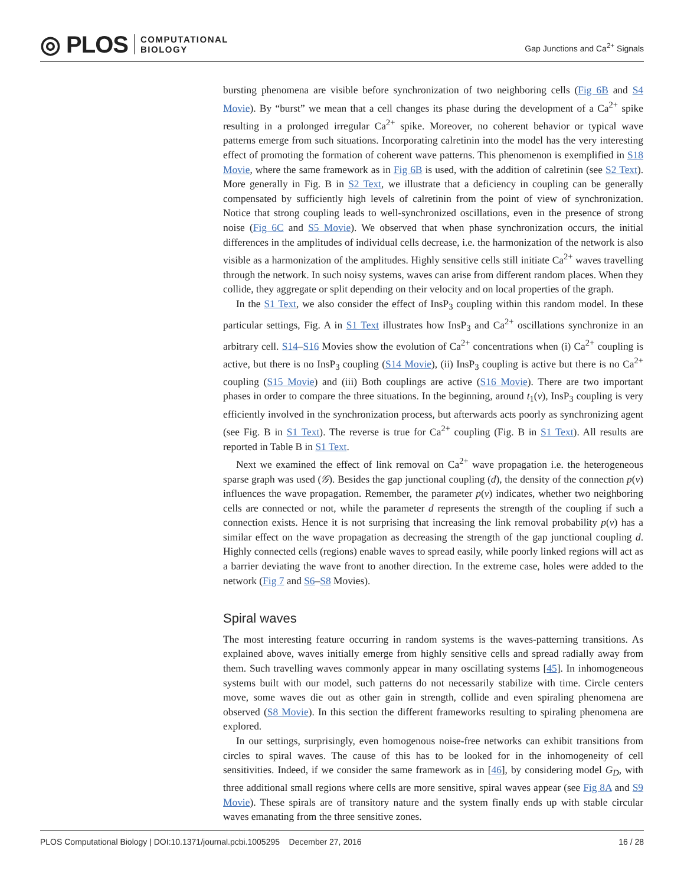◎ PLOS COMPUTATIONAL
BIOLOGY
Gap Junctions and Ca<sup>2+</sup> Signals
bursting phenomena are visible before synchronization of two neighboring cells (Fig 6B and S4 Movie). By “burst” we mean that a cell changes its phase during the development of a Ca<sup>2+</sup> spike resulting in a prolonged irregular Ca<sup>2+</sup> spike. Moreover, no coherent behavior or typical wave patterns emerge from such situations. Incorporating calretinin into the model has the very interesting effect of promoting the formation of coherent wave patterns. This phenomenon is exemplified in S18 Movie, where the same framework as in Fig 6B is used, with the addition of calretinin (see S2 Text). More generally in Fig. B in S2 Text, we illustrate that a deficiency in coupling can be generally compensated by sufficiently high levels of calretinin from the point of view of synchronization. Notice that strong coupling leads to well-synchronized oscillations, even in the presence of strong noise (Fig 6C and S5 Movie). We observed that when phase synchronization occurs, the initial differences in the amplitudes of individual cells decrease, i.e. the harmonization of the network is also visible as a harmonization of the amplitudes. Highly sensitive cells still initiate Ca<sup>2+</sup> waves travelling through the network. In such noisy systems, waves can arise from different random places. When they collide, they aggregate or split depending on their velocity and on local properties of the graph.
In the S1 Text, we also consider the effect of InsP<sub>3</sub> coupling within this random model. In these particular settings, Fig. A in S1 Text illustrates how InsP<sub>3</sub> and Ca<sup>2+</sup> oscillations synchronize in an arbitrary cell. S14–S16 Movies show the evolution of Ca<sup>2+</sup> concentrations when (i) Ca<sup>2+</sup> coupling is active, but there is no InsP<sub>3</sub> coupling (S14 Movie), (ii) InsP<sub>3</sub> coupling is active but there is no Ca<sup>2+</sup> coupling (S15 Movie) and (iii) Both couplings are active (S16 Movie). There are two important phases in order to compare the three situations. In the beginning, around t<sub>1</sub>(v), InsP<sub>3</sub> coupling is very efficiently involved in the synchronization process, but afterwards acts poorly as synchronizing agent (see Fig. B in S1 Text). The reverse is true for Ca<sup>2+</sup> coupling (Fig. B in S1 Text). All results are reported in Table B in S1 Text.
Next we examined the effect of link removal on Ca<sup>2+</sup> wave propagation i.e. the heterogeneous sparse graph was used (𝒢). Besides the gap junctional coupling (d), the density of the connection p(v) influences the wave propagation. Remember, the parameter p(v) indicates, whether two neighboring cells are connected or not, while the parameter d represents the strength of the coupling if such a connection exists. Hence it is not surprising that increasing the link removal probability p(v) has a similar effect on the wave propagation as decreasing the strength of the gap junctional coupling d. Highly connected cells (regions) enable waves to spread easily, while poorly linked regions will act as a barrier deviating the wave front to another direction. In the extreme case, holes were added to the network (Fig 7 and S6–S8 Movies).
Spiral waves
The most interesting feature occurring in random systems is the waves-patterning transitions. As explained above, waves initially emerge from highly sensitive cells and spread radially away from them. Such travelling waves commonly appear in many oscillating systems [45]. In inhomogeneous systems built with our model, such patterns do not necessarily stabilize with time. Circle centers move, some waves die out as other gain in strength, collide and even spiraling phenomena are observed (S8 Movie). In this section the different frameworks resulting to spiraling phenomena are explored.
In our settings, surprisingly, even homogenous noise-free networks can exhibit transitions from circles to spiral waves. The cause of this has to be looked for in the inhomogeneity of cell sensitivities. Indeed, if we consider the same framework as in [46], by considering model G<sub>D</sub>, with three additional small regions where cells are more sensitive, spiral waves appear (see Fig 8A and S9 Movie). These spirals are of transitory nature and the system finally ends up with stable circular waves emanating from the three sensitive zones.
PLOS Computational Biology | DOI:10.1371/journal.pcbi.1005295 December 27, 2016 16 / 28